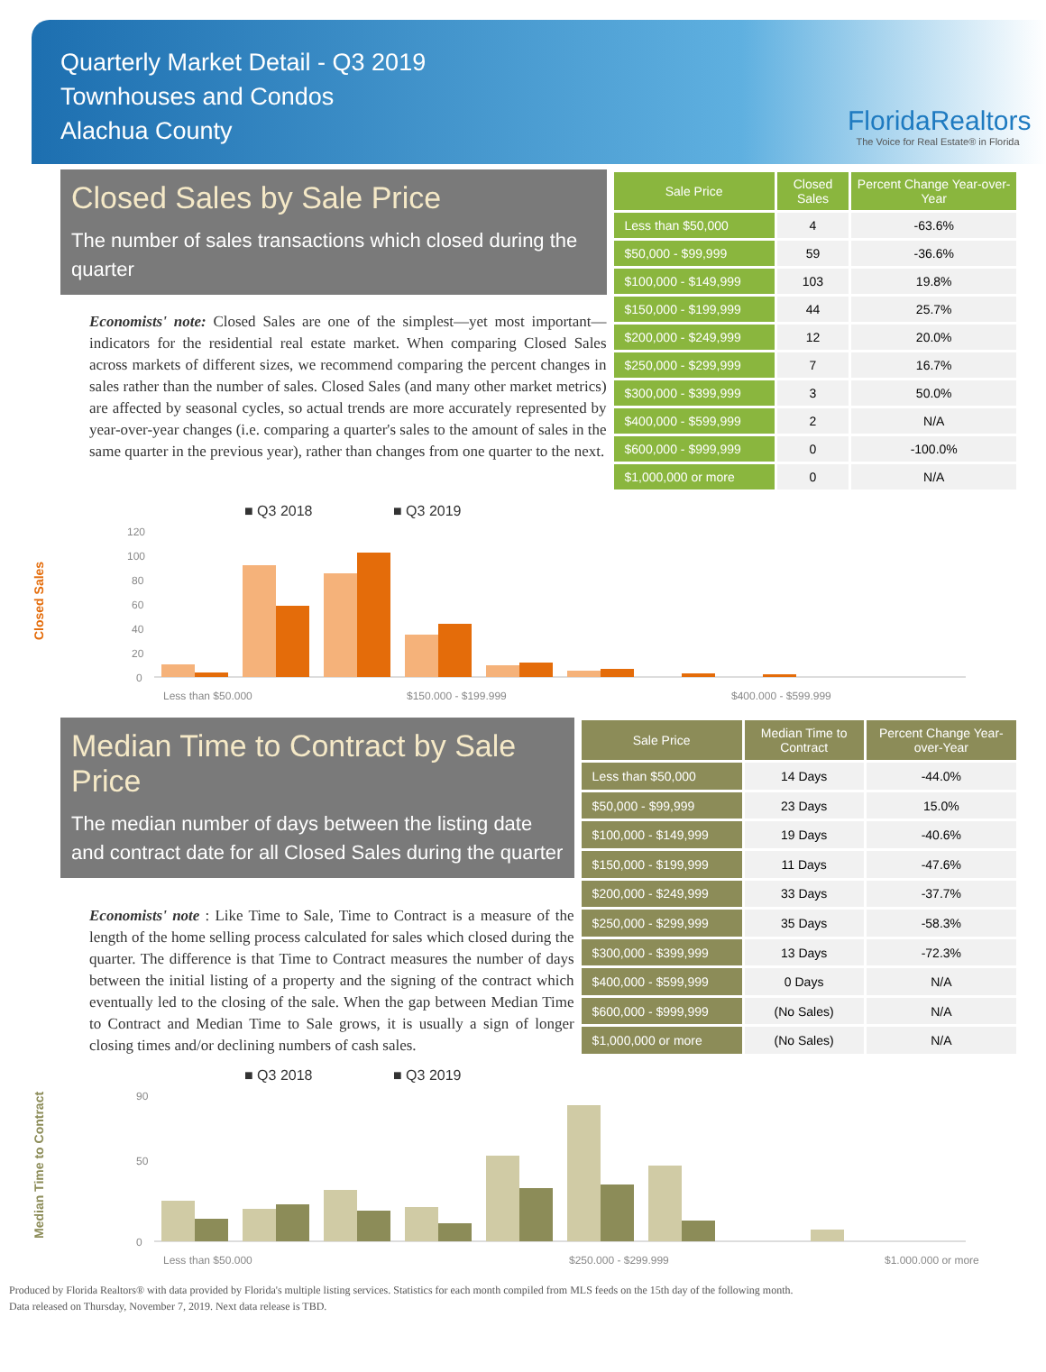Quarterly Market Detail - Q3 2019
Townhouses and Condos
Alachua County
FloridaRealtors
The Voice for Real Estate® in Florida
Closed Sales by Sale Price
The number of sales transactions which closed during the quarter
Economists' note: Closed Sales are one of the simplest—yet most important—indicators for the residential real estate market. When comparing Closed Sales across markets of different sizes, we recommend comparing the percent changes in sales rather than the number of sales. Closed Sales (and many other market metrics) are affected by seasonal cycles, so actual trends are more accurately represented by year-over-year changes (i.e. comparing a quarter's sales to the amount of sales in the same quarter in the previous year), rather than changes from one quarter to the next.
| Sale Price | Closed Sales | Percent Change Year-over-Year |
| --- | --- | --- |
| Less than $50,000 | 4 | -63.6% |
| $50,000 - $99,999 | 59 | -36.6% |
| $100,000 - $149,999 | 103 | 19.8% |
| $150,000 - $199,999 | 44 | 25.7% |
| $200,000 - $249,999 | 12 | 20.0% |
| $250,000 - $299,999 | 7 | 16.7% |
| $300,000 - $399,999 | 3 | 50.0% |
| $400,000 - $599,999 | 2 | N/A |
| $600,000 - $999,999 | 0 | -100.0% |
| $1,000,000 or more | 0 | N/A |
Closed Sales
■ Q3 2018
■ Q3 2019
120
100
80
60
40
20
0
Less than $50,000
$150,000 - $199,999
$400,000 - $599,999
Median Time to Contract by Sale Price
The median number of days between the listing date and contract date for all Closed Sales during the quarter
Economists' note : Like Time to Sale, Time to Contract is a measure of the length of the home selling process calculated for sales which closed during the quarter. The difference is that Time to Contract measures the number of days between the initial listing of a property and the signing of the contract which eventually led to the closing of the sale. When the gap between Median Time to Contract and Median Time to Sale grows, it is usually a sign of longer closing times and/or declining numbers of cash sales.
| Sale Price | Median Time to Contract | Percent Change Year-over-Year |
| --- | --- | --- |
| Less than $50,000 | 14 Days | -44.0% |
| $50,000 - $99,999 | 23 Days | 15.0% |
| $100,000 - $149,999 | 19 Days | -40.6% |
| $150,000 - $199,999 | 11 Days | -47.6% |
| $200,000 - $249,999 | 33 Days | -37.7% |
| $250,000 - $299,999 | 35 Days | -58.3% |
| $300,000 - $399,999 | 13 Days | -72.3% |
| $400,000 - $599,999 | 0 Days | N/A |
| $600,000 - $999,999 | (No Sales) | N/A |
| $1,000,000 or more | (No Sales) | N/A |
Median Time to Contract
■ Q3 2018
■ Q3 2019
90
50
0
Less than $50,000
$250,000 - $299,999
$1,000,000 or more
Produced by Florida Realtors® with data provided by Florida's multiple listing services. Statistics for each month compiled from MLS feeds on the 15th day of the following month.
Data released on Thursday, November 7, 2019. Next data release is TBD.